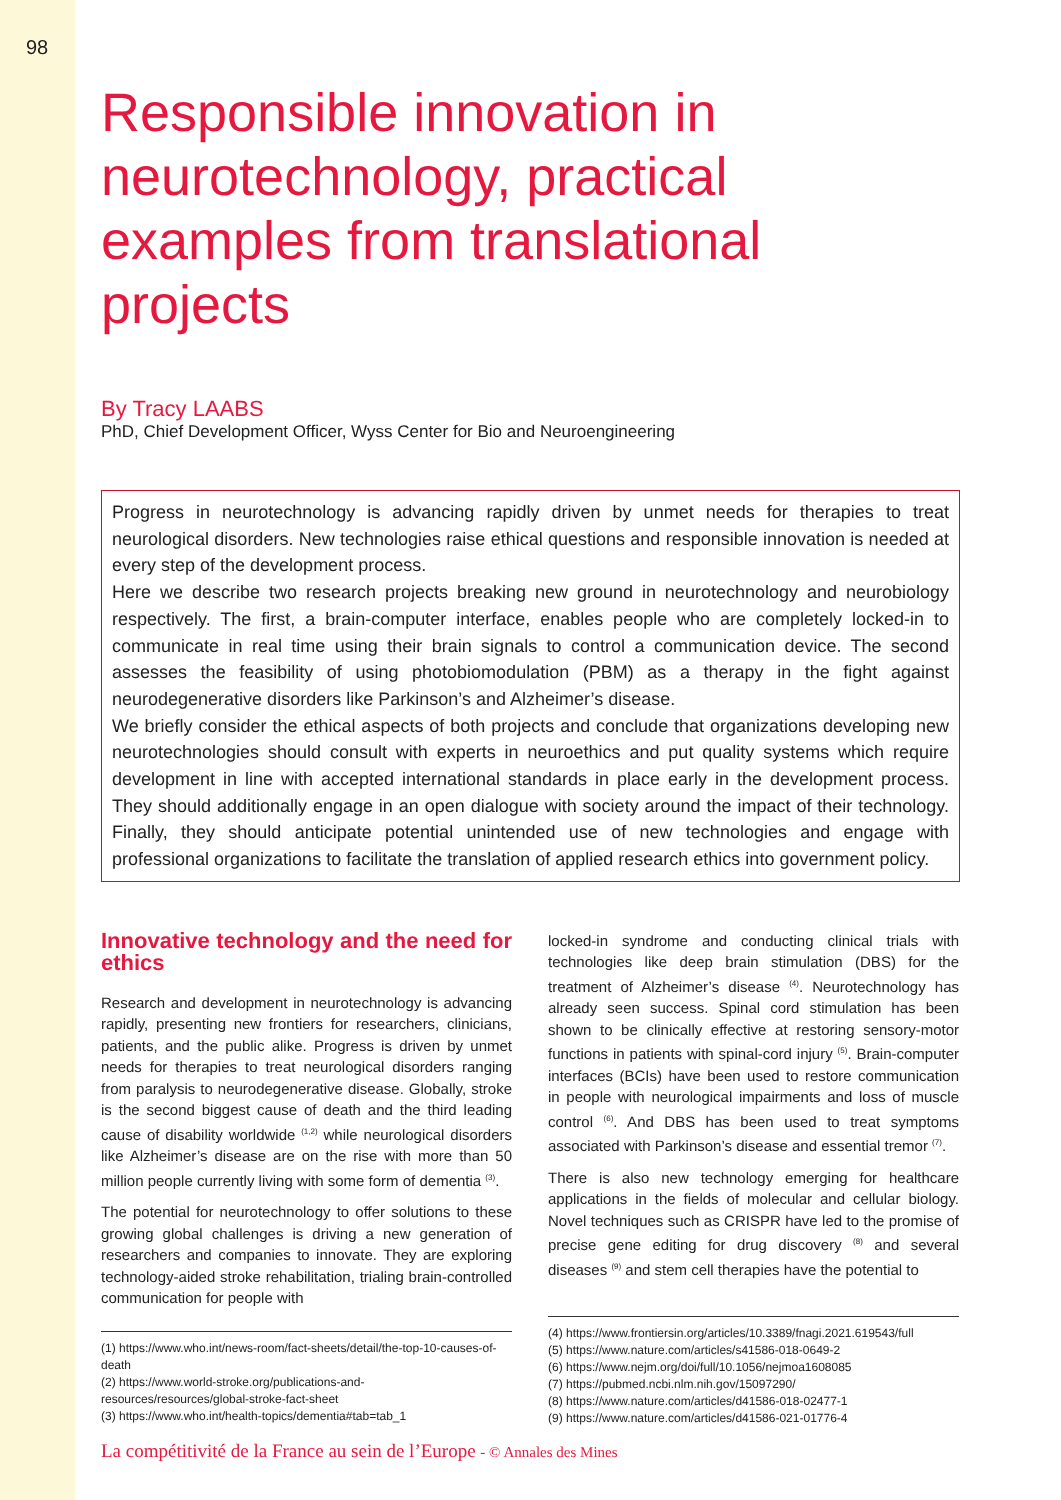98
Responsible innovation in neurotechnology, practical examples from translational projects
By Tracy LAABS
PhD, Chief Development Officer, Wyss Center for Bio and Neuroengineering
Progress in neurotechnology is advancing rapidly driven by unmet needs for therapies to treat neurological disorders. New technologies raise ethical questions and responsible innovation is needed at every step of the development process.
Here we describe two research projects breaking new ground in neurotechnology and neurobiology respectively. The first, a brain-computer interface, enables people who are completely locked-in to communicate in real time using their brain signals to control a communication device. The second assesses the feasibility of using photobiomodulation (PBM) as a therapy in the fight against neurodegenerative disorders like Parkinson’s and Alzheimer’s disease.
We briefly consider the ethical aspects of both projects and conclude that organizations developing new neurotechnologies should consult with experts in neuroethics and put quality systems which require development in line with accepted international standards in place early in the development process. They should additionally engage in an open dialogue with society around the impact of their technology. Finally, they should anticipate potential unintended use of new technologies and engage with professional organizations to facilitate the translation of applied research ethics into government policy.
Innovative technology and the need for ethics
Research and development in neurotechnology is advancing rapidly, presenting new frontiers for researchers, clinicians, patients, and the public alike. Progress is driven by unmet needs for therapies to treat neurological disorders ranging from paralysis to neurodegenerative disease. Globally, stroke is the second biggest cause of death and the third leading cause of disability worldwide <sup>(1,2)</sup> while neurological disorders like Alzheimer’s disease are on the rise with more than 50 million people currently living with some form of dementia <sup>(3)</sup>.
The potential for neurotechnology to offer solutions to these growing global challenges is driving a new generation of researchers and companies to innovate. They are exploring technology-aided stroke rehabilitation, trialing brain-controlled communication for people with
(1) https://www.who.int/news-room/fact-sheets/detail/the-top-10-causes-of-death
(2) https://www.world-stroke.org/publications-and-resources/resources/global-stroke-fact-sheet
(3) https://www.who.int/health-topics/dementia#tab=tab_1
locked-in syndrome and conducting clinical trials with technologies like deep brain stimulation (DBS) for the treatment of Alzheimer’s disease <sup>(4)</sup>. Neurotechnology has already seen success. Spinal cord stimulation has been shown to be clinically effective at restoring sensory-motor functions in patients with spinal-cord injury <sup>(5)</sup>. Brain-computer interfaces (BCIs) have been used to restore communication in people with neurological impairments and loss of muscle control <sup>(6)</sup>. And DBS has been used to treat symptoms associated with Parkinson’s disease and essential tremor <sup>(7)</sup>.
There is also new technology emerging for healthcare applications in the fields of molecular and cellular biology. Novel techniques such as CRISPR have led to the promise of precise gene editing for drug discovery <sup>(8)</sup> and several diseases <sup>(9)</sup> and stem cell therapies have the potential to
(4) https://www.frontiersin.org/articles/10.3389/fnagi.2021.619543/full
(5) https://www.nature.com/articles/s41586-018-0649-2
(6) https://www.nejm.org/doi/full/10.1056/nejmoa1608085
(7) https://pubmed.ncbi.nlm.nih.gov/15097290/
(8) https://www.nature.com/articles/d41586-018-02477-1
(9) https://www.nature.com/articles/d41586-021-01776-4
La compétitivité de la France au sein de l’Europe - © Annales des Mines